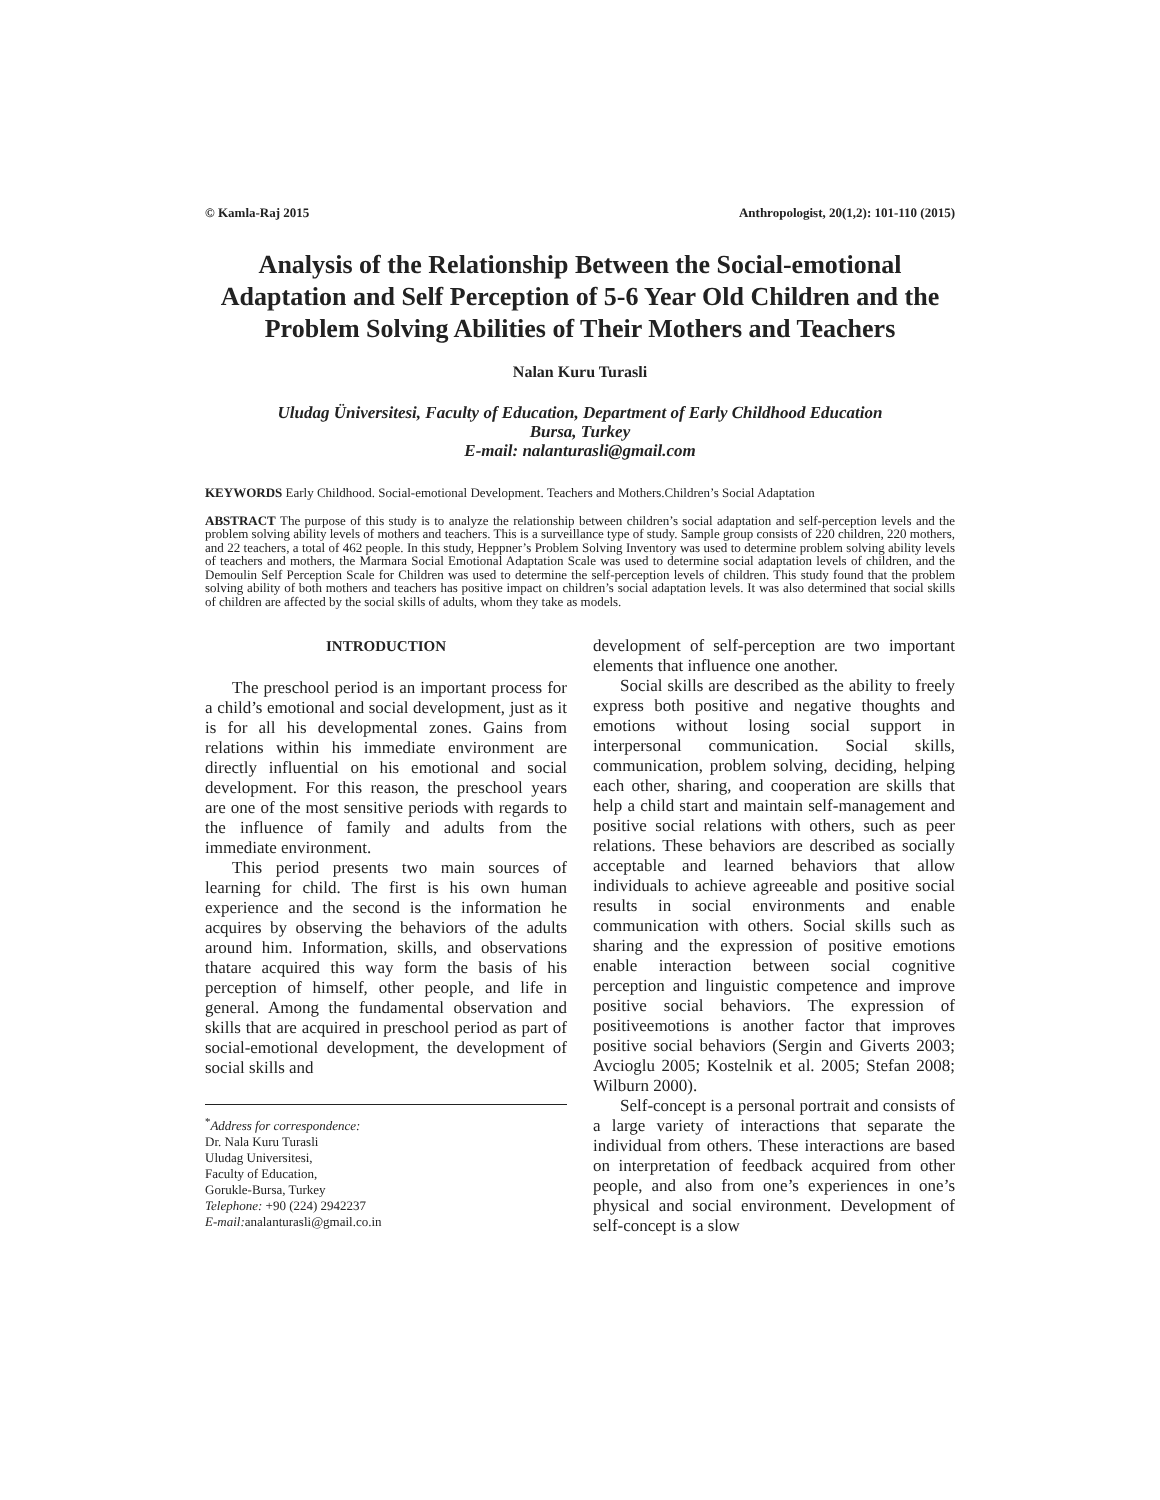© Kamla-Raj 2015 Anthropologist, 20(1,2): 101-110 (2015)
Analysis of the Relationship Between the Social-emotional Adaptation and Self Perception of 5-6 Year Old Children and the Problem Solving Abilities of Their Mothers and Teachers
Nalan Kuru Turasli
Uludag Üniversitesi, Faculty of Education, Department of Early Childhood Education
Bursa, Turkey
E-mail: nalanturasli@gmail.com
KEYWORDS Early Childhood. Social-emotional Development. Teachers and Mothers.Children’s Social Adaptation
ABSTRACT The purpose of this study is to analyze the relationship between children’s social adaptation and self-perception levels and the problem solving ability levels of mothers and teachers. This is a surveillance type of study. Sample group consists of 220 children, 220 mothers, and 22 teachers, a total of 462 people. In this study, Heppner’s Problem Solving Inventory was used to determine problem solving ability levels of teachers and mothers, the Marmara Social Emotional Adaptation Scale was used to determine social adaptation levels of children, and the Demoulin Self Perception Scale for Children was used to determine the self-perception levels of children. This study found that the problem solving ability of both mothers and teachers has positive impact on children’s social adaptation levels. It was also determined that social skills of children are affected by the social skills of adults, whom they take as models.
INTRODUCTION
The preschool period is an important process for a child’s emotional and social development, just as it is for all his developmental zones. Gains from relations within his immediate environment are directly influential on his emotional and social development. For this reason, the preschool years are one of the most sensitive periods with regards to the influence of family and adults from the immediate environment.
This period presents two main sources of learning for child. The first is his own human experience and the second is the information he acquires by observing the behaviors of the adults around him. Information, skills, and observations thatare acquired this way form the basis of his perception of himself, other people, and life in general. Among the fundamental observation and skills that are acquired in preschool period as part of social-emotional development, the development of social skills and
<sup>*</sup> Address for correspondence:
Dr. Nala Kuru Turasli
Uludag Universitesi,
Faculty of Education,
Gorukle-Bursa, Turkey
Telephone: +90 (224) 2942237
E-mail: analanturasli@gmail.co.in
development of self-perception are two important elements that influence one another.
Social skills are described as the ability to freely express both positive and negative thoughts and emotions without losing social support in interpersonal communication. Social skills, communication, problem solving, deciding, helping each other, sharing, and cooperation are skills that help a child start and maintain self-management and positive social relations with others, such as peer relations. These behaviors are described as socially acceptable and learned behaviors that allow individuals to achieve agreeable and positive social results in social environments and enable communication with others. Social skills such as sharing and the expression of positive emotions enable interaction between social cognitive perception and linguistic competence and improve positive social behaviors. The expression of positiveemotions is another factor that improves positive social behaviors (Sergin and Giverts 2003; Avcioglu 2005; Kostelnik et al. 2005; Stefan 2008; Wilburn 2000).
Self-concept is a personal portrait and consists of a large variety of interactions that separate the individual from others. These interactions are based on interpretation of feedback acquired from other people, and also from one’s experiences in one’s physical and social environment. Development of self-concept is a slow